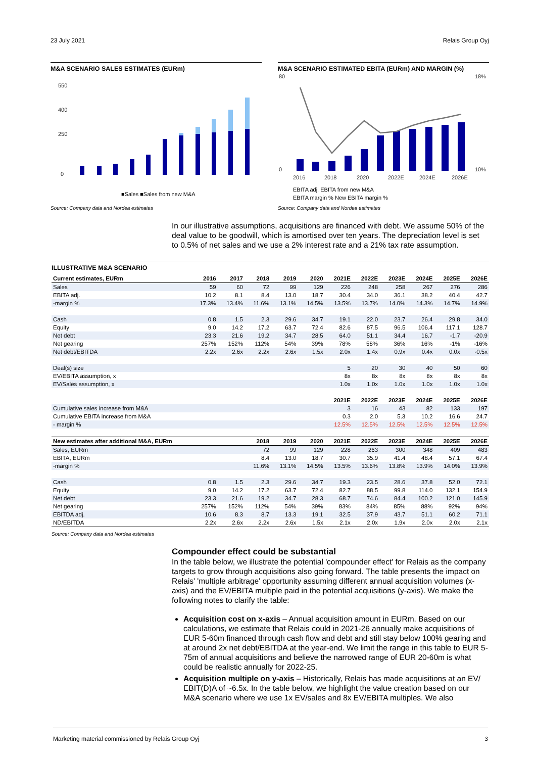23 July 2021 Relais Group Oyj
M&A SCENARIO SALES ESTIMATES (EURm)
550
400
250
0
■Sales ■Sales from new M&A
Source: Company data and Nordea estimates
M&A SCENARIO ESTIMATED EBITA (EURm) AND MARGIN (%)
80
0
18%
10%
2016
2018
2020
2022E
2024E
2026E
EBITA adj. EBITA from new M&A
EBITA margin % New EBITA margin %
Source: Company data and Nordea estimates
In our illustrative assumptions, acquisitions are financed with debt. We assume 50% of the deal value to be goodwill, which is amortised over ten years. The depreciation level is set to 0.5% of net sales and we use a 2% interest rate and a 21% tax rate assumption.
ILLUSTRATIVE M&A SCENARIO
| Current estimates, EURm | 2016 | 2017 | 2018 | 2019 | 2020 | 2021E | 2022E | 2023E | 2024E | 2025E | 2026E |
| --- | --- | --- | --- | --- | --- | --- | --- | --- | --- | --- | --- |
| Sales | 59 | 60 | 72 | 99 | 129 | 226 | 248 | 258 | 267 | 276 | 286 |
| EBITA adj. | 10.2 | 8.1 | 8.4 | 13.0 | 18.7 | 30.4 | 34.0 | 36.1 | 38.2 | 40.4 | 42.7 |
| -margin % | 17.3% | 13.4% | 11.6% | 13.1% | 14.5% | 13.5% | 13.7% | 14.0% | 14.3% | 14.7% | 14.9% |
| Cash | 0.8 | 1.5 | 2.3 | 29.6 | 34.7 | 19.1 | 22.0 | 23.7 | 26.4 | 29.8 | 34.0 |
| Equity | 9.0 | 14.2 | 17.2 | 63.7 | 72.4 | 82.6 | 87.5 | 96.5 | 106.4 | 117.1 | 128.7 |
| Net debt | 23.3 | 21.6 | 19.2 | 34.7 | 28.5 | 64.0 | 51.1 | 34.4 | 16.7 | -1.7 | -20.9 |
| Net gearing | 257% | 152% | 112% | 54% | 39% | 78% | 58% | 36% | 16% | -1% | -16% |
| Net debt/EBITDA | 2.2x | 2.6x | 2.2x | 2.6x | 1.5x | 2.0x | 1.4x | 0.9x | 0.4x | 0.0x | -0.5x |
| Deal(s) size | | | | | | 5 | 20 | 30 | 40 | 50 | 60 |
| EV/EBITA assumption, x | | | | | | 8x | 8x | 8x | 8x | 8x | 8x |
| EV/Sales assumption, x | | | | | | 1.0x | 1.0x | 1.0x | 1.0x | 1.0x | 1.0x |
| | | | | | | 2021E | 2022E | 2023E | 2024E | 2025E | 2026E |
| Cumulative sales increase from M&A | | | | | | 3 | 16 | 43 | 82 | 133 | 197 |
| Cumulative EBITA increase from M&A | | | | | | 0.3 | 2.0 | 5.3 | 10.2 | 16.6 | 24.7 |
| - margin % | | | | | | 12.5% | 12.5% | 12.5% | 12.5% | 12.5% | 12.5% |
| New estimates after additional M&A, EURm | | | 2018 | 2019 | 2020 | 2021E | 2022E | 2023E | 2024E | 2025E | 2026E |
| Sales, EURm | | | 72 | 99 | 129 | 228 | 263 | 300 | 348 | 409 | 483 |
| EBITA, EURm | | | 8.4 | 13.0 | 18.7 | 30.7 | 35.9 | 41.4 | 48.4 | 57.1 | 67.4 |
| -margin % | | | 11.6% | 13.1% | 14.5% | 13.5% | 13.6% | 13.8% | 13.9% | 14.0% | 13.9% |
| Cash | 0.8 | 1.5 | 2.3 | 29.6 | 34.7 | 19.3 | 23.5 | 28.6 | 37.8 | 52.0 | 72.1 |
| Equity | 9.0 | 14.2 | 17.2 | 63.7 | 72.4 | 82.7 | 88.5 | 99.8 | 114.0 | 132.1 | 154.9 |
| Net debt | 23.3 | 21.6 | 19.2 | 34.7 | 28.3 | 68.7 | 74.6 | 84.4 | 100.2 | 121.0 | 145.9 |
| Net gearing | 257% | 152% | 112% | 54% | 39% | 83% | 84% | 85% | 88% | 92% | 94% |
| EBITDA adj. | 10.6 | 8.3 | 8.7 | 13.3 | 19.1 | 32.5 | 37.9 | 43.7 | 51.1 | 60.2 | 71.1 |
| ND/EBITDA | 2.2x | 2.6x | 2.2x | 2.6x | 1.5x | 2.1x | 2.0x | 1.9x | 2.0x | 2.0x | 2.1x |
Source: Company data and Nordea estimates
Compounder effect could be substantial
In the table below, we illustrate the potential 'compounder effect' for Relais as the company targets to grow through acquisitions also going forward. The table presents the impact on Relais' 'multiple arbitrage' opportunity assuming different annual acquisition volumes (x-axis) and the EV/EBITA multiple paid in the potential acquisitions (y-axis). We make the following notes to clarify the table:
Acquisition cost on x-axis – Annual acquisition amount in EURm. Based on our calculations, we estimate that Relais could in 2021-26 annually make acquisitions of EUR 5-60m financed through cash flow and debt and still stay below 100% gearing and at around 2x net debt/EBITDA at the year-end. We limit the range in this table to EUR 5-75m of annual acquisitions and believe the narrowed range of EUR 20-60m is what could be realistic annually for 2022-25.
Acquisition multiple on y-axis – Historically, Relais has made acquisitions at an EV/ EBIT(D)A of ~6.5x. In the table below, we highlight the value creation based on our M&A scenario where we use 1x EV/sales and 8x EV/EBITA multiples. We also
Marketing material commissioned by Relais Group Oyj 3